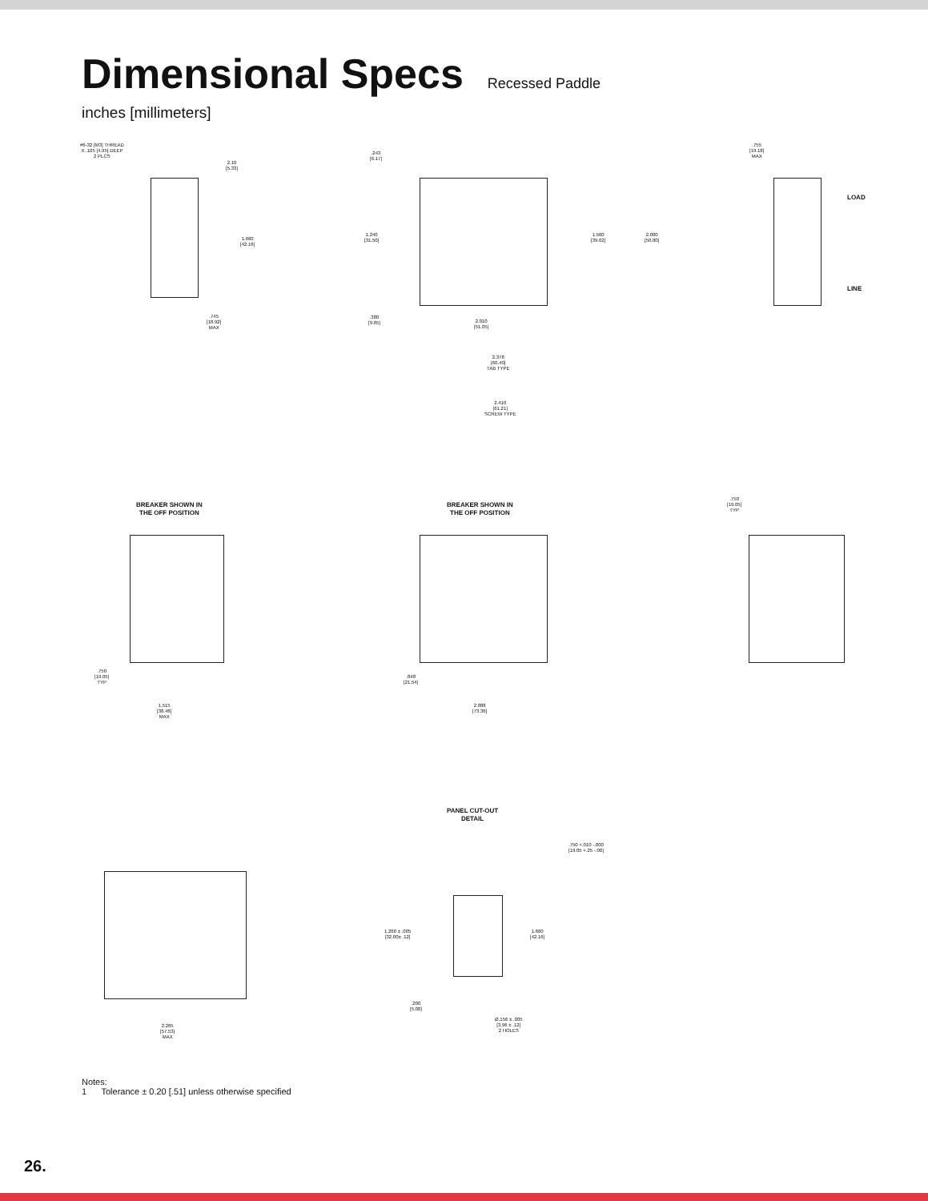Dimensional Specs
Recessed Paddle
inches [millimeters]
#6-32 [M3] THREAD
X .105 [4.95] DEEP
2 PLCS
2.10
[5.33]
1.660
[42.16]
.745
[18.92]
MAX
.243
[6.17]
1.240
[31.50]
1.560
[39.62]
2.000
[50.80]
.380
[9.65]
2.010
[51.05]
2.378
[60.40]
TAB TYPE
2.410
[61.21]
SCREW TYPE
.755
[19.18]
MAX
LOAD
LINE
BREAKER SHOWN IN
THE OFF POSITION
BREAKER SHOWN IN
THE OFF POSITION
.750
[19.05]
TYP
.750
[19.05]
TYP
1.515
[38.48]
MAX
.848
[21.54]
2.888
[73.36]
PANEL CUT-OUT
DETAIL
.750 +.010 -.000
[19.05 +.25 -.00]
1.260 ± .005
[32.00± .12]
1.660
[42.16]
.200
[5.08]
Ø.156 ± .005
[3.96 ± .12]
2 HOLES
2.265
[57.53]
MAX
Notes:
1 Tolerance ± 0.20 [.51] unless otherwise specified
26.